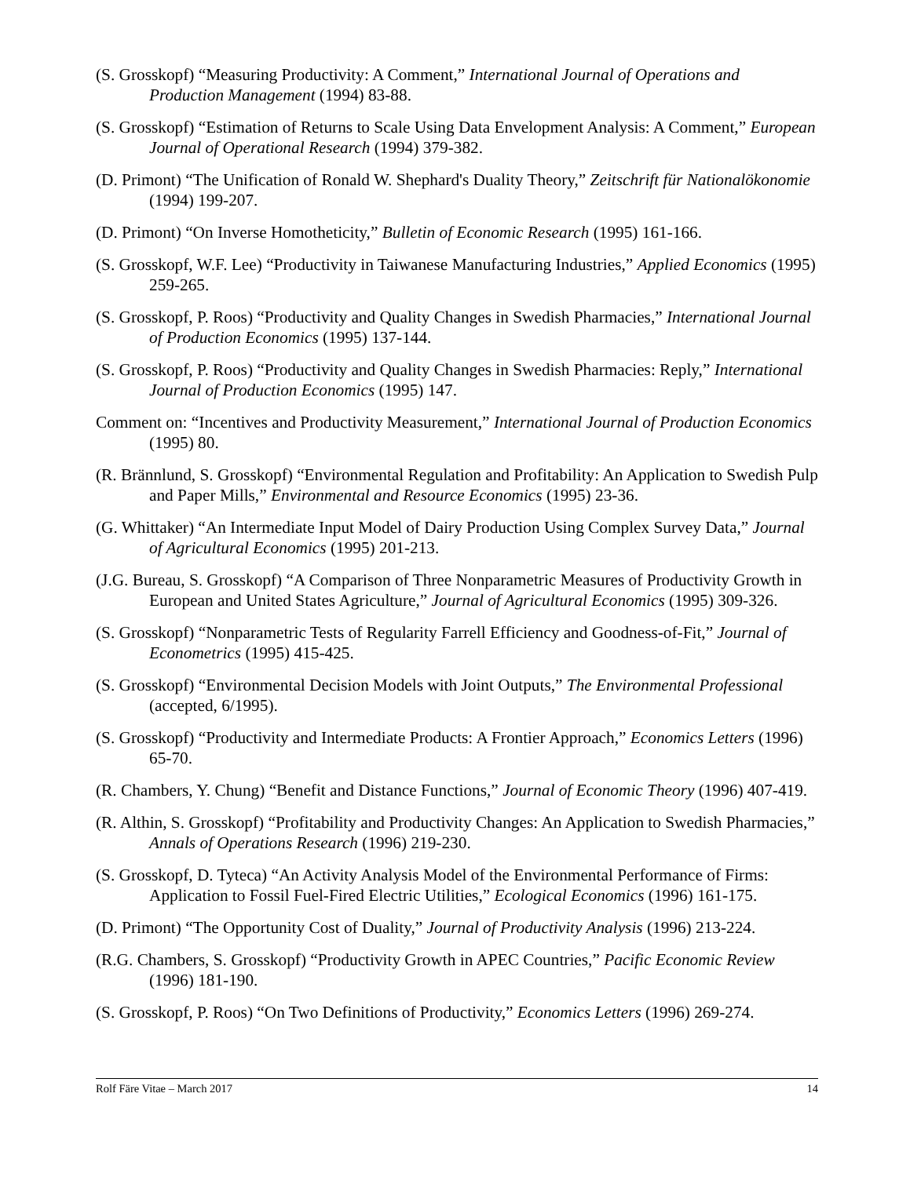(S. Grosskopf) “Measuring Productivity: A Comment,” International Journal of Operations and Production Management (1994) 83-88.
(S. Grosskopf) “Estimation of Returns to Scale Using Data Envelopment Analysis: A Comment,” European Journal of Operational Research (1994) 379-382.
(D. Primont) “The Unification of Ronald W. Shephard's Duality Theory,” Zeitschrift für Nationalökonomie (1994) 199-207.
(D. Primont) “On Inverse Homotheticity,” Bulletin of Economic Research (1995) 161-166.
(S. Grosskopf, W.F. Lee) “Productivity in Taiwanese Manufacturing Industries,” Applied Economics (1995) 259-265.
(S. Grosskopf, P. Roos) “Productivity and Quality Changes in Swedish Pharmacies,” International Journal of Production Economics (1995) 137-144.
(S. Grosskopf, P. Roos) “Productivity and Quality Changes in Swedish Pharmacies: Reply,” International Journal of Production Economics (1995) 147.
Comment on: “Incentives and Productivity Measurement,” International Journal of Production Economics (1995) 80.
(R. Brännlund, S. Grosskopf) “Environmental Regulation and Profitability: An Application to Swedish Pulp and Paper Mills,” Environmental and Resource Economics (1995) 23-36.
(G. Whittaker) “An Intermediate Input Model of Dairy Production Using Complex Survey Data,” Journal of Agricultural Economics (1995) 201-213.
(J.G. Bureau, S. Grosskopf) “A Comparison of Three Nonparametric Measures of Productivity Growth in European and United States Agriculture,” Journal of Agricultural Economics (1995) 309-326.
(S. Grosskopf) “Nonparametric Tests of Regularity Farrell Efficiency and Goodness-of-Fit,” Journal of Econometrics (1995) 415-425.
(S. Grosskopf) “Environmental Decision Models with Joint Outputs,” The Environmental Professional (accepted, 6/1995).
(S. Grosskopf) “Productivity and Intermediate Products: A Frontier Approach,” Economics Letters (1996) 65-70.
(R. Chambers, Y. Chung) “Benefit and Distance Functions,” Journal of Economic Theory (1996) 407-419.
(R. Althin, S. Grosskopf) “Profitability and Productivity Changes: An Application to Swedish Pharmacies,” Annals of Operations Research (1996) 219-230.
(S. Grosskopf, D. Tyteca) “An Activity Analysis Model of the Environmental Performance of Firms: Application to Fossil Fuel-Fired Electric Utilities,” Ecological Economics (1996) 161-175.
(D. Primont) “The Opportunity Cost of Duality,” Journal of Productivity Analysis (1996) 213-224.
(R.G. Chambers, S. Grosskopf) “Productivity Growth in APEC Countries,” Pacific Economic Review (1996) 181-190.
(S. Grosskopf, P. Roos) “On Two Definitions of Productivity,” Economics Letters (1996) 269-274.
Rolf Färe Vitae – March 2017 14